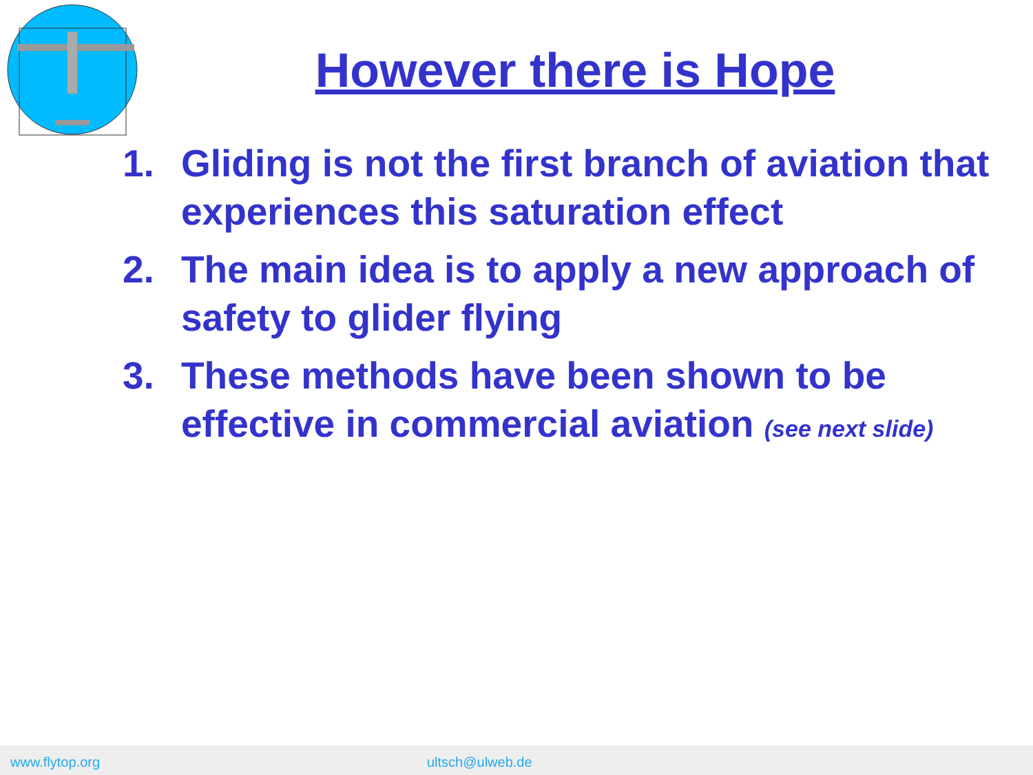However there is Hope
1. Gliding is not the first branch of aviation that experiences this saturation effect
2. The main idea is to apply a new approach of safety to glider flying
3. These methods have been shown to be effective in commercial aviation (see next slide)
www.flytop.org ultsch@ulweb.de